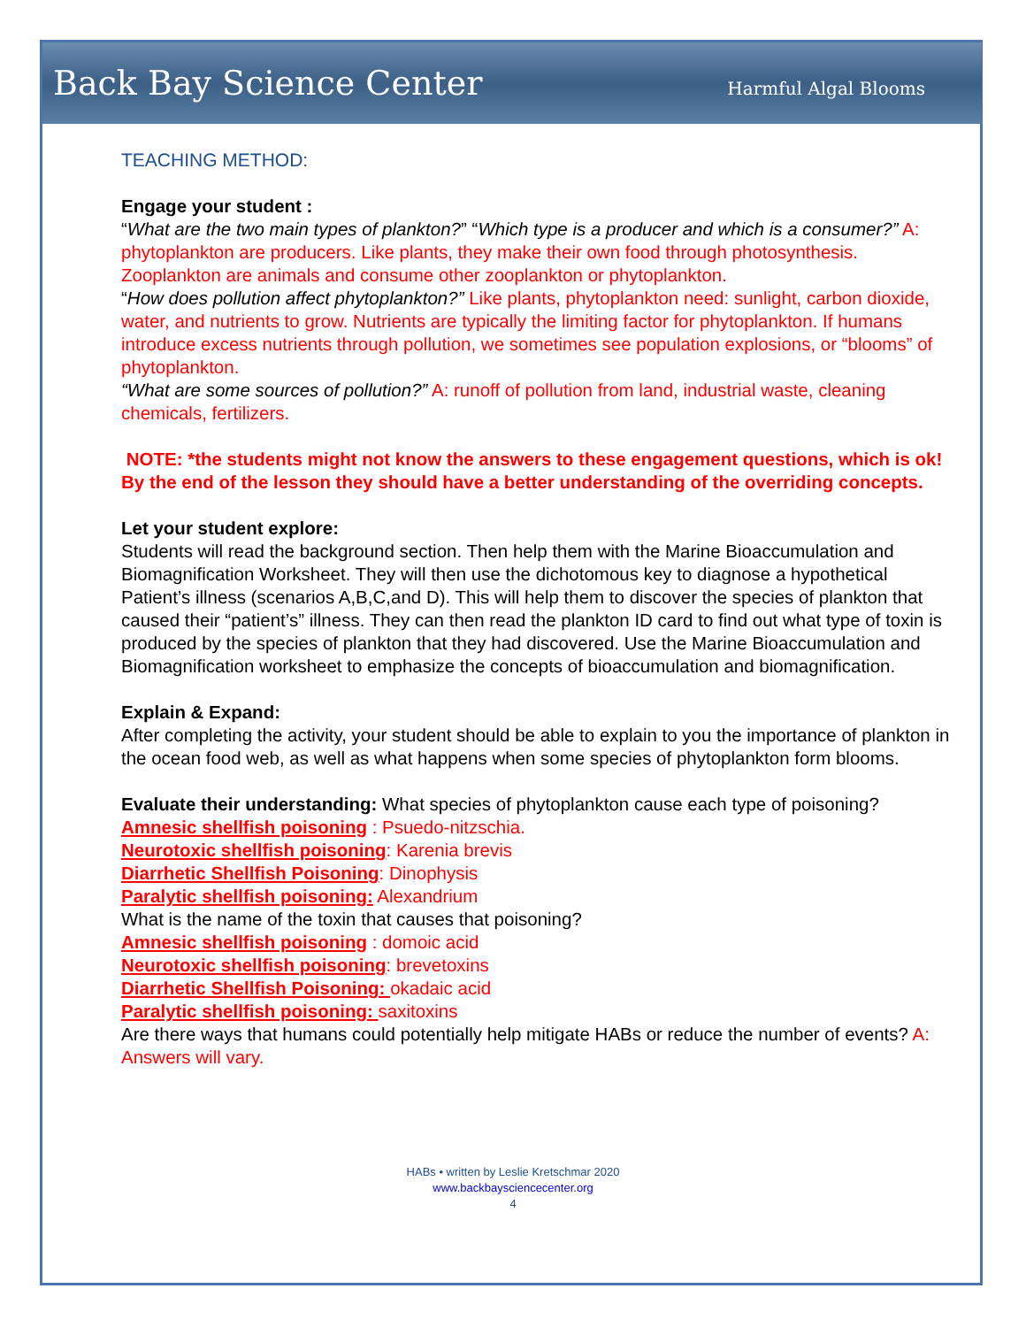Back Bay Science Center Harmful Algal Blooms
TEACHING METHOD:
Engage your student :
“What are the two main types of plankton?” “Which type is a producer and which is a consumer?” A: phytoplankton are producers. Like plants, they make their own food through photosynthesis. Zooplankton are animals and consume other zooplankton or phytoplankton.
“How does pollution affect phytoplankton?” Like plants, phytoplankton need: sunlight, carbon dioxide, water, and nutrients to grow. Nutrients are typically the limiting factor for phytoplankton. If humans introduce excess nutrients through pollution, we sometimes see population explosions, or “blooms” of phytoplankton.
“What are some sources of pollution?” A: runoff of pollution from land, industrial waste, cleaning chemicals, fertilizers.
NOTE: *the students might not know the answers to these engagement questions, which is ok! By the end of the lesson they should have a better understanding of the overriding concepts.
Let your student explore:
Students will read the background section. Then help them with the Marine Bioaccumulation and Biomagnification Worksheet. They will then use the dichotomous key to diagnose a hypothetical Patient’s illness (scenarios A,B,C,and D). This will help them to discover the species of plankton that caused their “patient’s” illness. They can then read the plankton ID card to find out what type of toxin is produced by the species of plankton that they had discovered. Use the Marine Bioaccumulation and Biomagnification worksheet to emphasize the concepts of bioaccumulation and biomagnification.
Explain & Expand:
After completing the activity, your student should be able to explain to you the importance of plankton in the ocean food web, as well as what happens when some species of phytoplankton form blooms.
Evaluate their understanding: What species of phytoplankton cause each type of poisoning? Amnesic shellfish poisoning : Psuedo-nitzschia.
Neurotoxic shellfish poisoning: Karenia brevis
Diarrhetic Shellfish Poisoning: Dinophysis
Paralytic shellfish poisoning: Alexandrium
What is the name of the toxin that causes that poisoning?
Amnesic shellfish poisoning : domoic acid
Neurotoxic shellfish poisoning: brevetoxins
Diarrhetic Shellfish Poisoning: okadaic acid
Paralytic shellfish poisoning: saxitoxins
Are there ways that humans could potentially help mitigate HABs or reduce the number of events? A: Answers will vary.
HABs • written by Leslie Kretschmar 2020
www.backbaysciencecenter.org
4